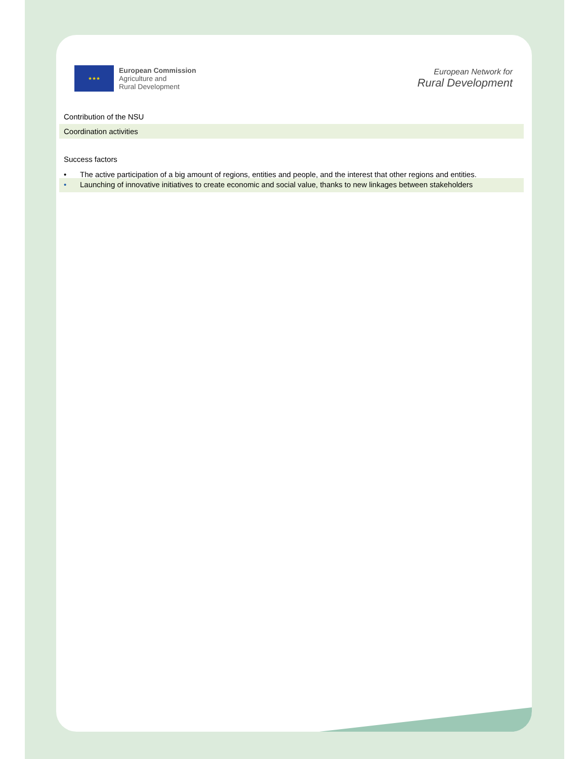★★★
European Commission
Agriculture and
Rural Development
European Network for
Rural Development
Contribution of the NSU
Coordination activities
Success factors
• The active participation of a big amount of regions, entities and people, and the interest that other regions and entities.
• Launching of innovative initiatives to create economic and social value, thanks to new linkages between stakeholders